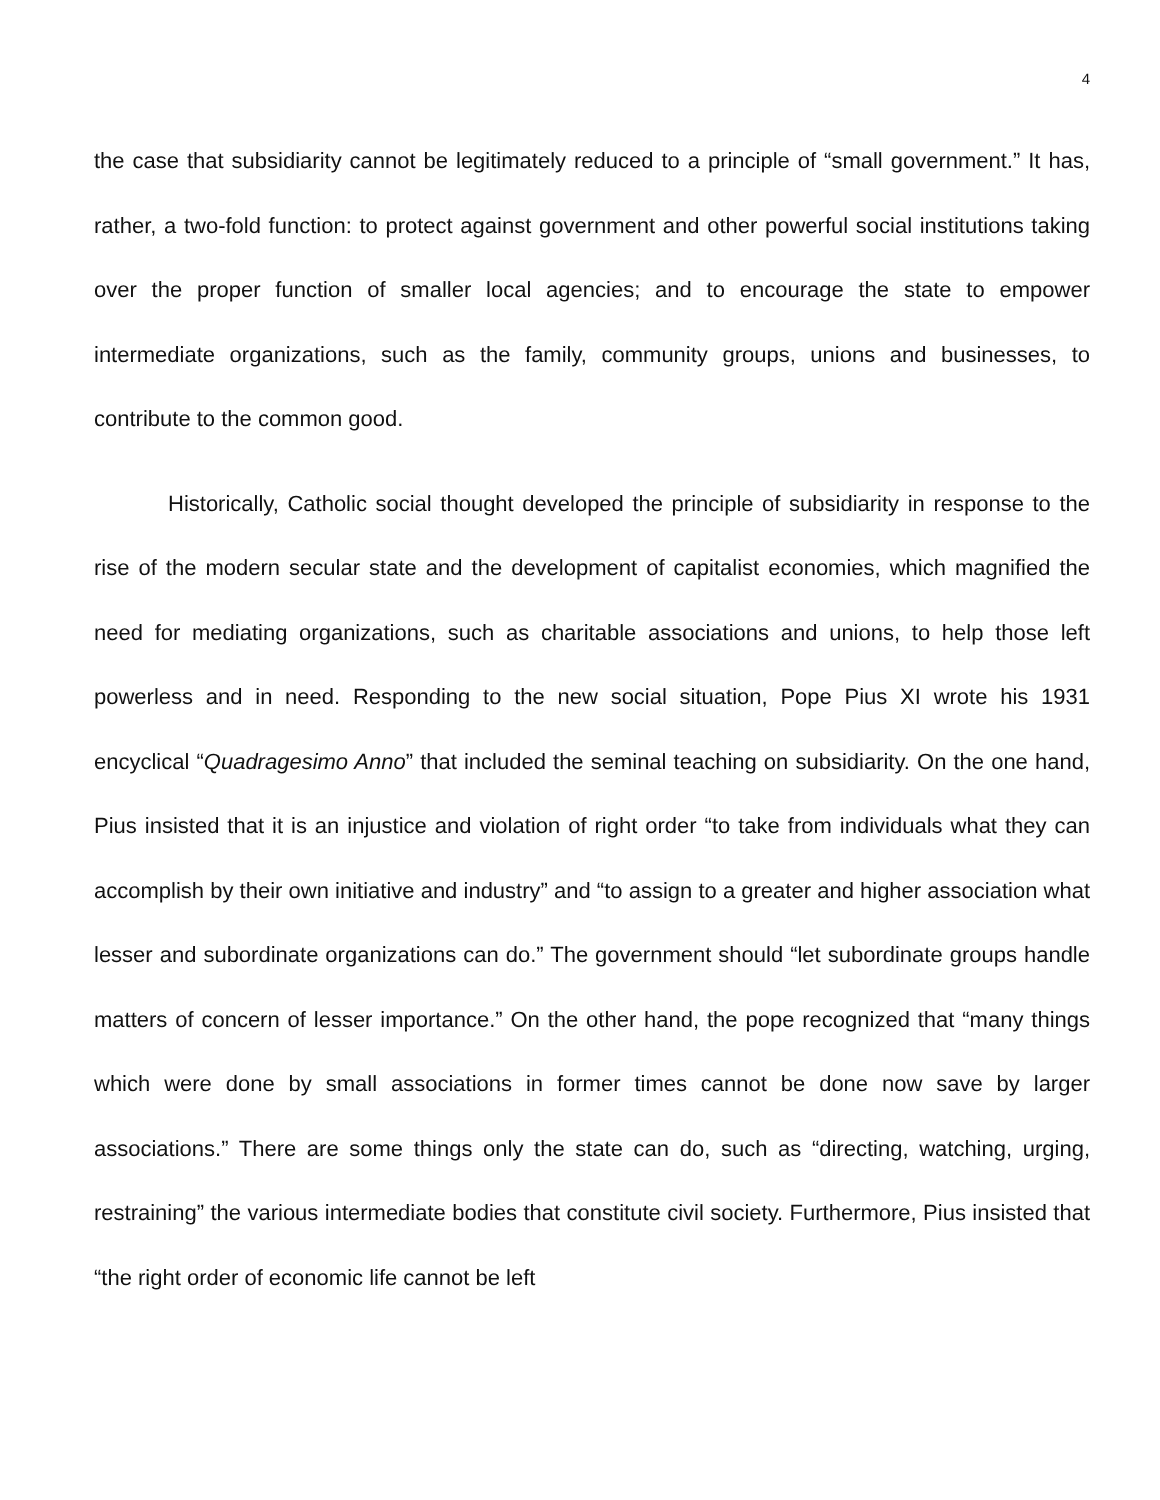4
the case that subsidiarity cannot be legitimately reduced to a principle of “small government.” It has, rather, a two-fold function: to protect against government and other powerful social institutions taking over the proper function of smaller local agencies; and to encourage the state to empower intermediate organizations, such as the family, community groups, unions and businesses, to contribute to the common good.
Historically, Catholic social thought developed the principle of subsidiarity in response to the rise of the modern secular state and the development of capitalist economies, which magnified the need for mediating organizations, such as charitable associations and unions, to help those left powerless and in need. Responding to the new social situation, Pope Pius XI wrote his 1931 encyclical “Quadragesimo Anno” that included the seminal teaching on subsidiarity. On the one hand, Pius insisted that it is an injustice and violation of right order “to take from individuals what they can accomplish by their own initiative and industry” and “to assign to a greater and higher association what lesser and subordinate organizations can do.” The government should “let subordinate groups handle matters of concern of lesser importance.” On the other hand, the pope recognized that “many things which were done by small associations in former times cannot be done now save by larger associations.” There are some things only the state can do, such as “directing, watching, urging, restraining” the various intermediate bodies that constitute civil society. Furthermore, Pius insisted that “the right order of economic life cannot be left